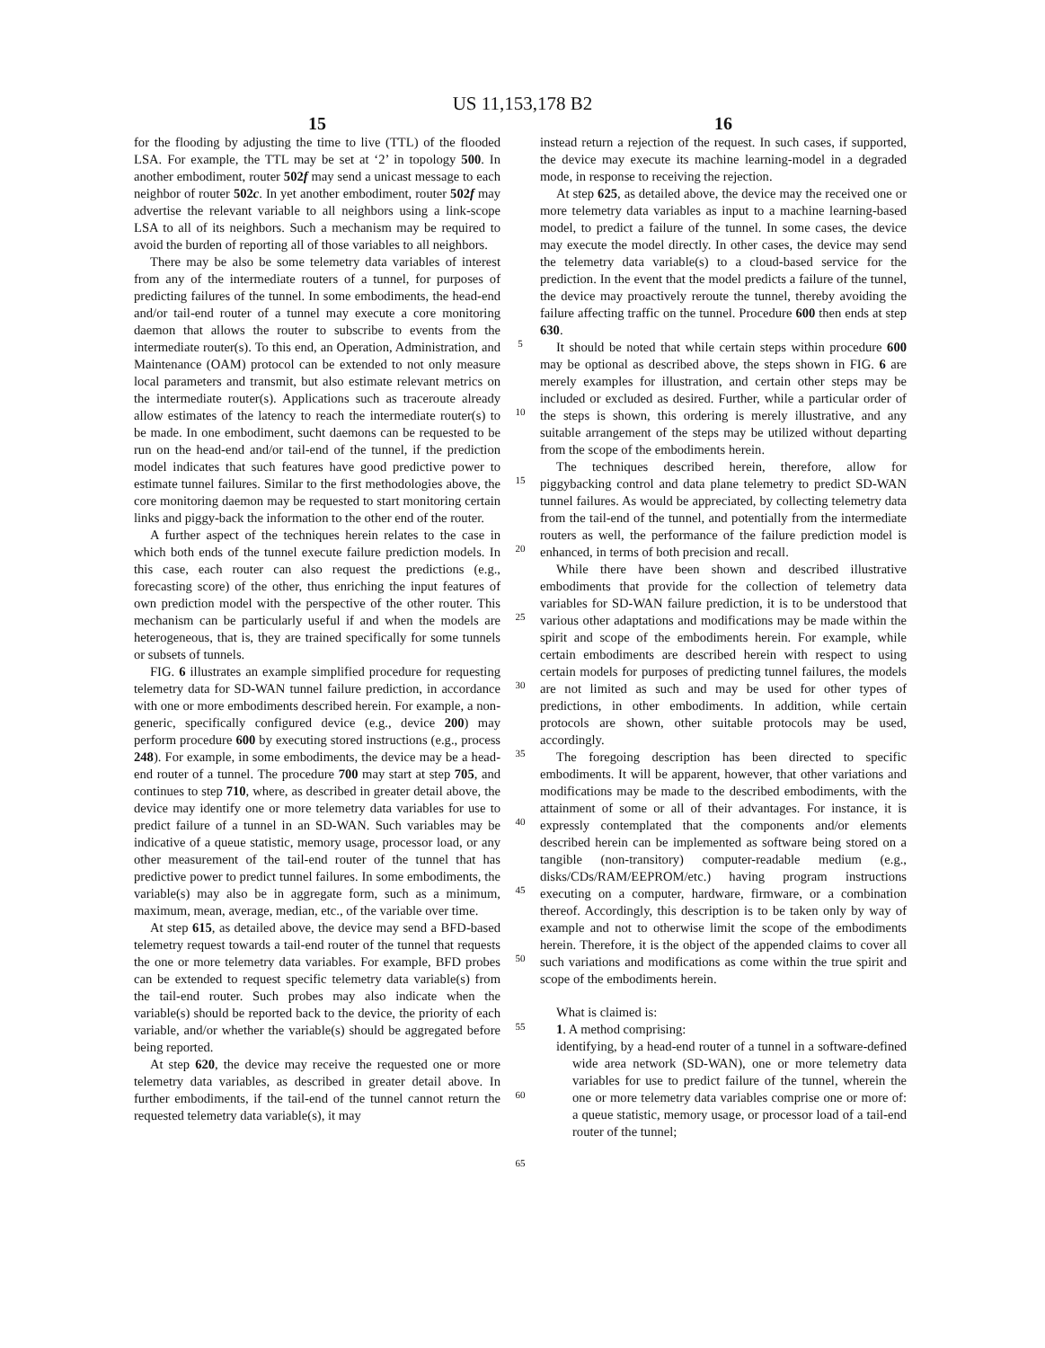US 11,153,178 B2
15
for the flooding by adjusting the time to live (TTL) of the flooded LSA. For example, the TTL may be set at ‘2’ in topology 500. In another embodiment, router 502f may send a unicast message to each neighbor of router 502c. In yet another embodiment, router 502f may advertise the relevant variable to all neighbors using a link-scope LSA to all of its neighbors. Such a mechanism may be required to avoid the burden of reporting all of those variables to all neighbors.
There may be also be some telemetry data variables of interest from any of the intermediate routers of a tunnel, for purposes of predicting failures of the tunnel. In some embodiments, the head-end and/or tail-end router of a tunnel may execute a core monitoring daemon that allows the router to subscribe to events from the intermediate router(s). To this end, an Operation, Administration, and Maintenance (OAM) protocol can be extended to not only measure local parameters and transmit, but also estimate relevant metrics on the intermediate router(s). Applications such as traceroute already allow estimates of the latency to reach the intermediate router(s) to be made. In one embodiment, sucht daemons can be requested to be run on the head-end and/or tail-end of the tunnel, if the prediction model indicates that such features have good predictive power to estimate tunnel failures. Similar to the first methodologies above, the core monitoring daemon may be requested to start monitoring certain links and piggy-back the information to the other end of the router.
A further aspect of the techniques herein relates to the case in which both ends of the tunnel execute failure prediction models. In this case, each router can also request the predictions (e.g., forecasting score) of the other, thus enriching the input features of own prediction model with the perspective of the other router. This mechanism can be particularly useful if and when the models are heterogeneous, that is, they are trained specifically for some tunnels or subsets of tunnels.
FIG. 6 illustrates an example simplified procedure for requesting telemetry data for SD-WAN tunnel failure prediction, in accordance with one or more embodiments described herein. For example, a non-generic, specifically configured device (e.g., device 200) may perform procedure 600 by executing stored instructions (e.g., process 248). For example, in some embodiments, the device may be a head-end router of a tunnel. The procedure 700 may start at step 705, and continues to step 710, where, as described in greater detail above, the device may identify one or more telemetry data variables for use to predict failure of a tunnel in an SD-WAN. Such variables may be indicative of a queue statistic, memory usage, processor load, or any other measurement of the tail-end router of the tunnel that has predictive power to predict tunnel failures. In some embodiments, the variable(s) may also be in aggregate form, such as a minimum, maximum, mean, average, median, etc., of the variable over time.
At step 615, as detailed above, the device may send a BFD-based telemetry request towards a tail-end router of the tunnel that requests the one or more telemetry data variables. For example, BFD probes can be extended to request specific telemetry data variable(s) from the tail-end router. Such probes may also indicate when the variable(s) should be reported back to the device, the priority of each variable, and/or whether the variable(s) should be aggregated before being reported.
At step 620, the device may receive the requested one or more telemetry data variables, as described in greater detail above. In further embodiments, if the tail-end of the tunnel cannot return the requested telemetry data variable(s), it may
5
10
15
20
25
30
35
40
45
50
55
60
65
16
instead return a rejection of the request. In such cases, if supported, the device may execute its machine learning-model in a degraded mode, in response to receiving the rejection.
At step 625, as detailed above, the device may the received one or more telemetry data variables as input to a machine learning-based model, to predict a failure of the tunnel. In some cases, the device may execute the model directly. In other cases, the device may send the telemetry data variable(s) to a cloud-based service for the prediction. In the event that the model predicts a failure of the tunnel, the device may proactively reroute the tunnel, thereby avoiding the failure affecting traffic on the tunnel. Procedure 600 then ends at step 630.
It should be noted that while certain steps within procedure 600 may be optional as described above, the steps shown in FIG. 6 are merely examples for illustration, and certain other steps may be included or excluded as desired. Further, while a particular order of the steps is shown, this ordering is merely illustrative, and any suitable arrangement of the steps may be utilized without departing from the scope of the embodiments herein.
The techniques described herein, therefore, allow for piggybacking control and data plane telemetry to predict SD-WAN tunnel failures. As would be appreciated, by collecting telemetry data from the tail-end of the tunnel, and potentially from the intermediate routers as well, the performance of the failure prediction model is enhanced, in terms of both precision and recall.
While there have been shown and described illustrative embodiments that provide for the collection of telemetry data variables for SD-WAN failure prediction, it is to be understood that various other adaptations and modifications may be made within the spirit and scope of the embodiments herein. For example, while certain embodiments are described herein with respect to using certain models for purposes of predicting tunnel failures, the models are not limited as such and may be used for other types of predictions, in other embodiments. In addition, while certain protocols are shown, other suitable protocols may be used, accordingly.
The foregoing description has been directed to specific embodiments. It will be apparent, however, that other variations and modifications may be made to the described embodiments, with the attainment of some or all of their advantages. For instance, it is expressly contemplated that the components and/or elements described herein can be implemented as software being stored on a tangible (non-transitory) computer-readable medium (e.g., disks/CDs/RAM/EEPROM/etc.) having program instructions executing on a computer, hardware, firmware, or a combination thereof. Accordingly, this description is to be taken only by way of example and not to otherwise limit the scope of the embodiments herein. Therefore, it is the object of the appended claims to cover all such variations and modifications as come within the true spirit and scope of the embodiments herein.
What is claimed is:
1. A method comprising:
identifying, by a head-end router of a tunnel in a software-defined wide area network (SD-WAN), one or more telemetry data variables for use to predict failure of the tunnel, wherein the one or more telemetry data variables comprise one or more of: a queue statistic, memory usage, or processor load of a tail-end router of the tunnel;